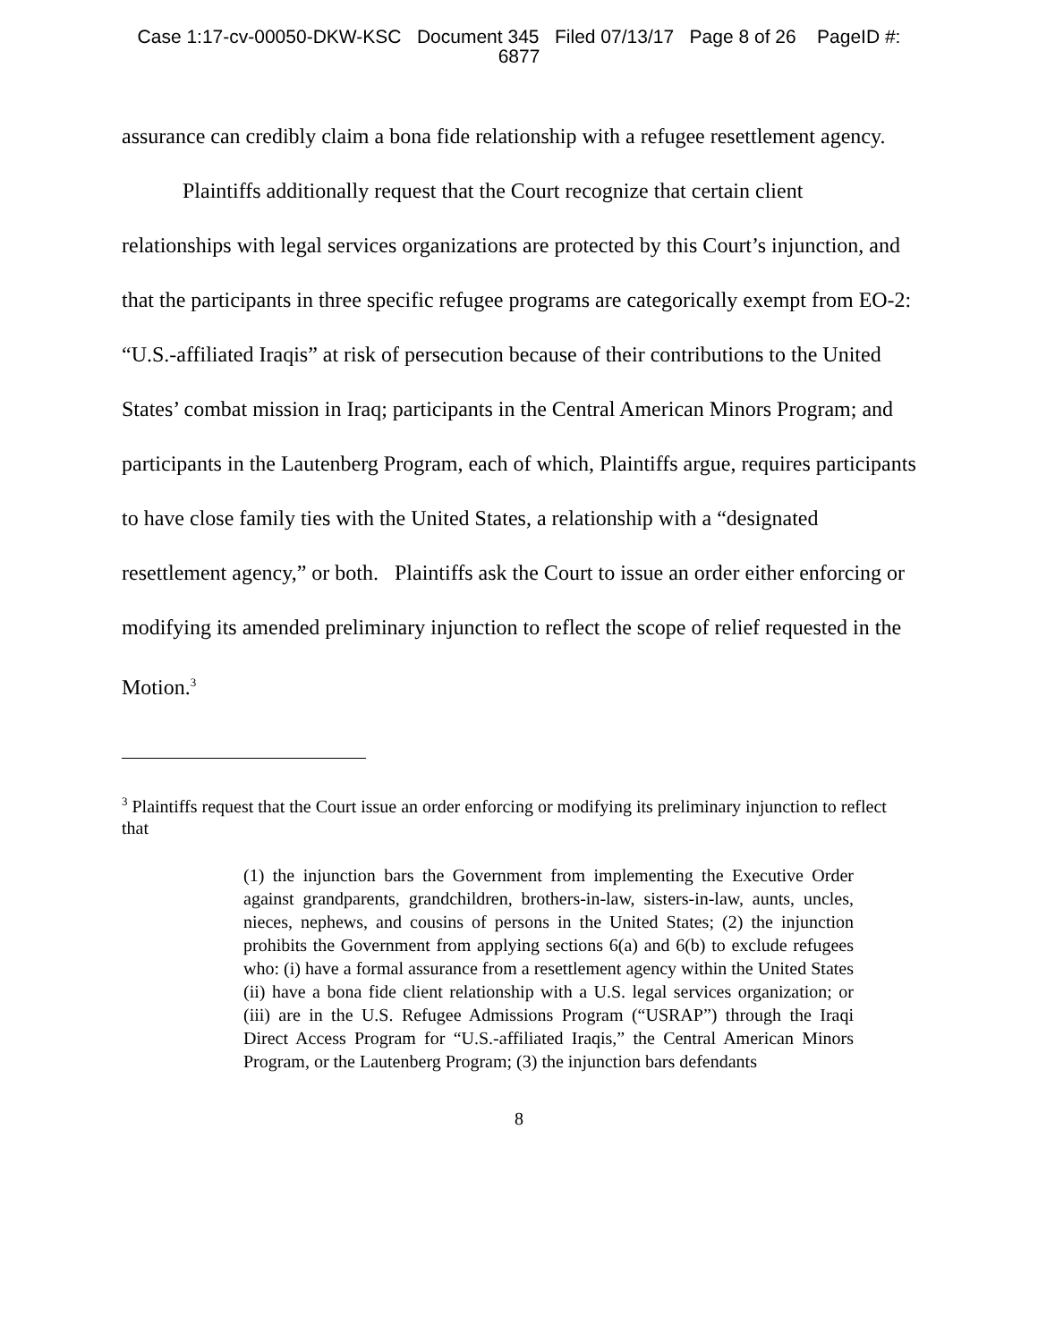Case 1:17-cv-00050-DKW-KSC Document 345 Filed 07/13/17 Page 8 of 26 PageID #:
6877
assurance can credibly claim a bona fide relationship with a refugee resettlement agency.
Plaintiffs additionally request that the Court recognize that certain client relationships with legal services organizations are protected by this Court’s injunction, and that the participants in three specific refugee programs are categorically exempt from EO-2: “U.S.-affiliated Iraqis” at risk of persecution because of their contributions to the United States’ combat mission in Iraq; participants in the Central American Minors Program; and participants in the Lautenberg Program, each of which, Plaintiffs argue, requires participants to have close family ties with the United States, a relationship with a “designated resettlement agency,” or both. Plaintiffs ask the Court to issue an order either enforcing or modifying its amended preliminary injunction to reflect the scope of relief requested in the Motion.<sup>3</sup>
<sup>3</sup> Plaintiffs request that the Court issue an order enforcing or modifying its preliminary injunction to reflect that
(1) the injunction bars the Government from implementing the Executive Order against grandparents, grandchildren, brothers-in-law, sisters-in-law, aunts, uncles, nieces, nephews, and cousins of persons in the United States; (2) the injunction prohibits the Government from applying sections 6(a) and 6(b) to exclude refugees who: (i) have a formal assurance from a resettlement agency within the United States (ii) have a bona fide client relationship with a U.S. legal services organization; or (iii) are in the U.S. Refugee Admissions Program (“USRAP”) through the Iraqi Direct Access Program for “U.S.-affiliated Iraqis,” the Central American Minors Program, or the Lautenberg Program; (3) the injunction bars defendants
8